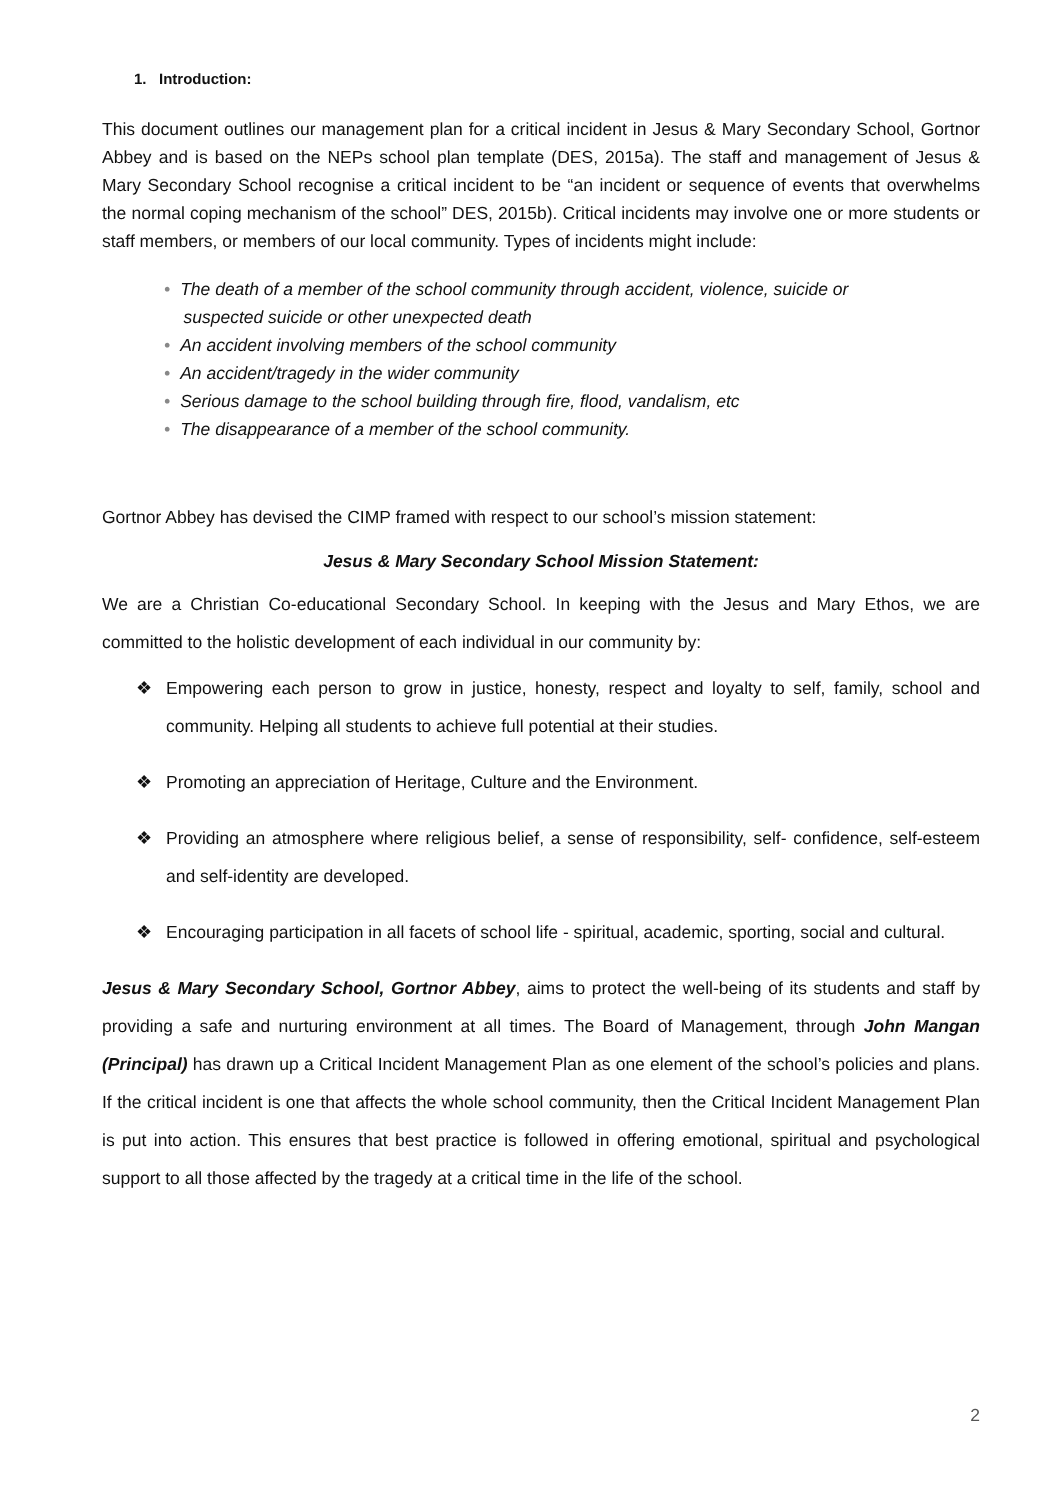1. Introduction:
This document outlines our management plan for a critical incident in Jesus & Mary Secondary School, Gortnor Abbey and is based on the NEPs school plan template (DES, 2015a). The staff and management of Jesus & Mary Secondary School recognise a critical incident to be “an incident or sequence of events that overwhelms the normal coping mechanism of the school” DES, 2015b). Critical incidents may involve one or more students or staff members, or members of our local community. Types of incidents might include:
• The death of a member of the school community through accident, violence, suicide or
suspected suicide or other unexpected death
• An accident involving members of the school community
• An accident/tragedy in the wider community
• Serious damage to the school building through fire, flood, vandalism, etc
• The disappearance of a member of the school community.
Gortnor Abbey has devised the CIMP framed with respect to our school’s mission statement:
Jesus & Mary Secondary School Mission Statement:
We are a Christian Co-educational Secondary School. In keeping with the Jesus and Mary Ethos, we are committed to the holistic development of each individual in our community by:
❖ Empowering each person to grow in justice, honesty, respect and loyalty to self, family, school and community. Helping all students to achieve full potential at their studies.
❖ Promoting an appreciation of Heritage, Culture and the Environment.
❖ Providing an atmosphere where religious belief, a sense of responsibility, self- confidence, self-esteem and self-identity are developed.
❖ Encouraging participation in all facets of school life - spiritual, academic, sporting, social and cultural.
Jesus & Mary Secondary School, Gortnor Abbey, aims to protect the well-being of its students and staff by providing a safe and nurturing environment at all times. The Board of Management, through John Mangan (Principal) has drawn up a Critical Incident Management Plan as one element of the school’s policies and plans. If the critical incident is one that affects the whole school community, then the Critical Incident Management Plan is put into action. This ensures that best practice is followed in offering emotional, spiritual and psychological support to all those affected by the tragedy at a critical time in the life of the school.
2